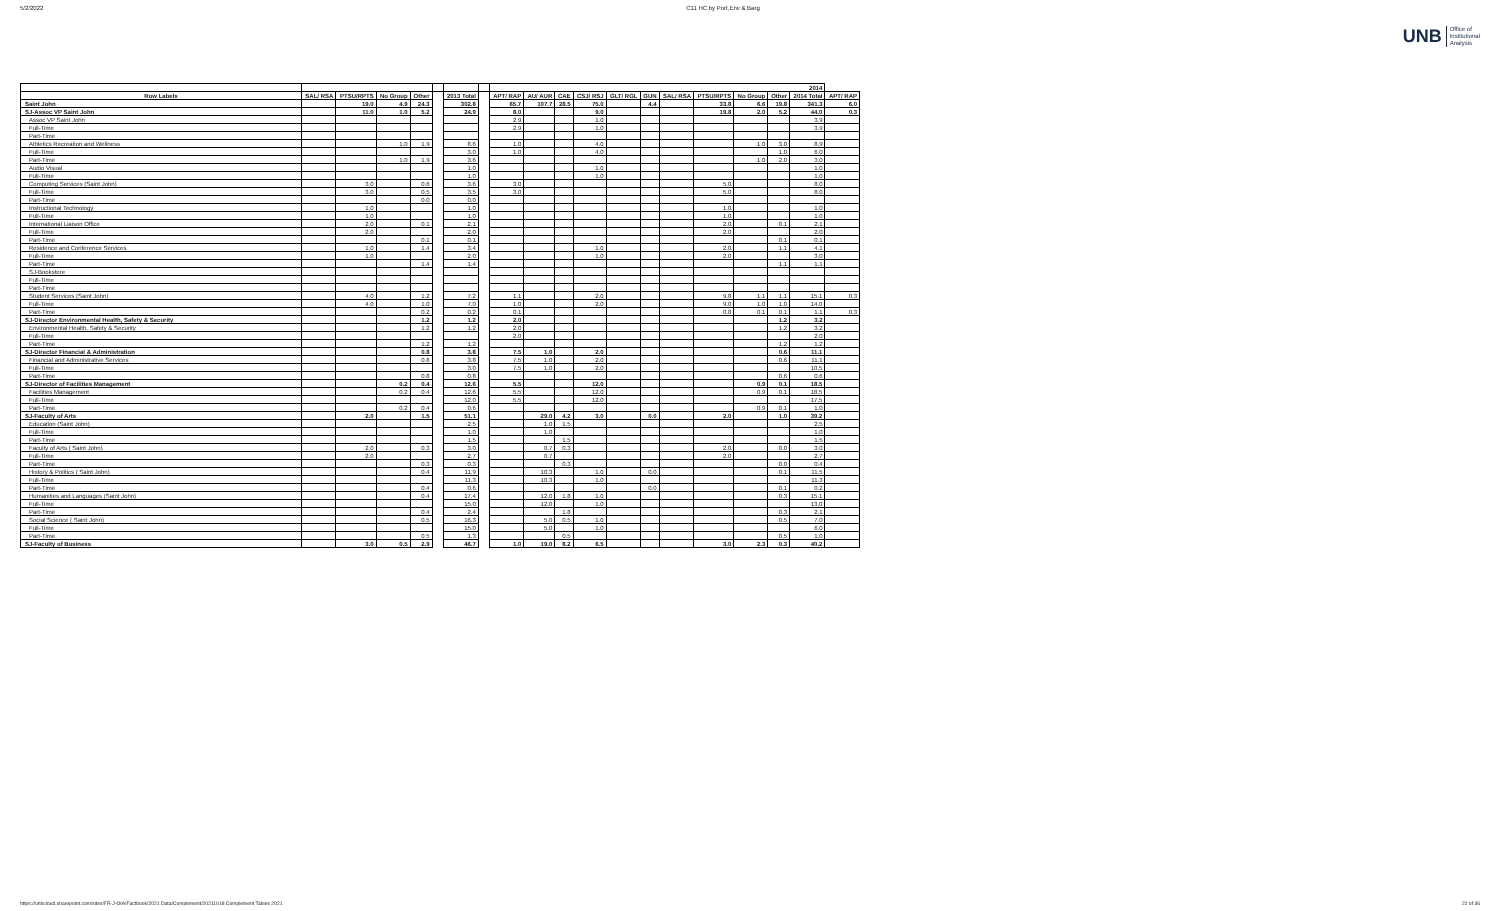5/2/2022 C11 HC by Port,Env & Barg
UNB Office of
Institutional
Analysis
| | | | | | | | | 2014 | | | | | | | | | | | |
| --- | --- | --- | --- | --- | --- | --- | --- | --- | --- | --- | --- | --- | --- | --- | --- | --- | --- | --- | --- |
| Row Labels | SAL/ RSA | PTSU/RPTS | No Group | Other | | 2013 Total | | APT/ RAP | AU/ AUR | CAE | CSJ/ RSJ | GLT/ RGL | GUN | SAL/ RSA | PTSU/RPTS | No Group | Other | 2014 Total | APT/ RAP |
| Saint John | | 19.0 | 4.9 | 24.3 | | 302.8 | | 65.7 | 107.7 | 28.5 | 75.0 | | 4.4 | | 33.8 | 6.6 | 19.8 | 341.3 | 6.0 |
| SJ-Assoc VP Saint John | | 11.0 | 1.0 | 5.2 | | 24.9 | | 8.0 | | | 9.0 | | | | 19.8 | 2.0 | 5.2 | 44.0 | 0.3 |
| Assoc VP Saint John | | | | | | | | 2.9 | | | 1.0 | | | | | | | 3.9 | |
| Full-Time | | | | | | | | 2.9 | | | 1.0 | | | | | | | 3.9 | |
| Part-Time | | | | | | | | | | | | | | | | | | | |
| Athletics Recreation and Wellness | | | 1.0 | 1.9 | | 8.6 | | 1.0 | | | 4.0 | | | | | 1.0 | 3.0 | 8.9 | |
| Full-Time | | | | | | 3.0 | | 1.0 | | | 4.0 | | | | | | 1.0 | 6.0 | |
| Part-Time | | | 1.0 | 1.9 | | 3.6 | | | | | | | | | | 1.0 | 2.0 | 3.0 | |
| Audio Visual | | | | | | 1.0 | | | | | 1.0 | | | | | | | 1.0 | |
| Full-Time | | | | | | 1.0 | | | | | 1.0 | | | | | | | 1.0 | |
| Computing Services (Saint John) | | 3.0 | | 0.6 | | 3.6 | | 3.0 | | | | | | | 5.0 | | | 8.0 | |
| Full-Time | | 3.0 | | 0.5 | | 3.5 | | 3.0 | | | | | | | 5.0 | | | 8.0 | |
| Part-Time | | | | 0.0 | | 0.0 | | | | | | | | | | | | | |
| Instructional Technology | | 1.0 | | | | 1.0 | | | | | | | | | 1.0 | | | 1.0 | |
| Full-Time | | 1.0 | | | | 1.0 | | | | | | | | | 1.0 | | | 1.0 | |
| International Liaison Office | | 2.0 | | 0.1 | | 2.1 | | | | | | | | | 2.0 | | 0.1 | 2.1 | |
| Full-Time | | 2.0 | | | | 2.0 | | | | | | | | | 2.0 | | | 2.0 | |
| Part-Time | | | | 0.1 | | 0.1 | | | | | | | | | | | 0.1 | 0.1 | |
| Residence and Conference Services | | 1.0 | | 1.4 | | 3.4 | | | | | 1.0 | | | | 2.0 | | 1.1 | 4.1 | |
| Full-Time | | 1.0 | | | | 2.0 | | | | | 1.0 | | | | 2.0 | | | 3.0 | |
| Part-Time | | | | 1.4 | | 1.4 | | | | | | | | | | | 1.1 | 1.1 | |
| SJ-Bookstore | | | | | | | | | | | | | | | | | | | |
| Full-Time | | | | | | | | | | | | | | | | | | | |
| Part-Time | | | | | | | | | | | | | | | | | | | |
| Student Services (Saint John) | | 4.0 | | 1.2 | | 7.2 | | 1.1 | | | 2.0 | | | | 9.8 | 1.1 | 1.1 | 15.1 | 0.3 |
| Full-Time | | 4.0 | | 1.0 | | 7.0 | | 1.0 | | | 2.0 | | | | 9.0 | 1.0 | 1.0 | 14.0 | |
| Part-Time | | | | 0.2 | | 0.2 | | 0.1 | | | | | | | 0.8 | 0.1 | 0.1 | 1.1 | 0.3 |
| SJ-Director Environmental Health, Safety & Security | | | | 1.2 | | 1.2 | | 2.0 | | | | | | | | | 1.2 | 3.2 | |
| Environmental Health, Safety & Security | | | | 1.2 | | 1.2 | | 2.0 | | | | | | | | | 1.2 | 3.2 | |
| Full-Time | | | | | | | | 2.0 | | | | | | | | | | 2.0 | |
| Part-Time | | | | 1.2 | | 1.2 | | | | | | | | | | | 1.2 | 1.2 | |
| SJ-Director Financial & Administration | | | | 0.8 | | 3.8 | | 7.5 | 1.0 | | 2.0 | | | | | | 0.6 | 11.1 | |
| Financial and Administrative Services | | | | 0.8 | | 3.8 | | 7.5 | 1.0 | | 2.0 | | | | | | 0.6 | 11.1 | |
| Full-Time | | | | | | 3.0 | | 7.5 | 1.0 | | 2.0 | | | | | | | 10.5 | |
| Part-Time | | | | 0.8 | | 0.8 | | | | | | | | | | | 0.6 | 0.6 | |
| SJ-Director of Facilities Management | | | 0.2 | 0.4 | | 12.6 | | 5.5 | | | 12.0 | | | | | 0.9 | 0.1 | 18.5 | |
| Facilities Management | | | 0.2 | 0.4 | | 12.6 | | 5.5 | | | 12.0 | | | | | 0.9 | 0.1 | 18.5 | |
| Full-Time | | | | | | 12.0 | | 5.5 | | | 12.0 | | | | | | | 17.5 | |
| Part-Time | | | 0.2 | 0.4 | | 0.6 | | | | | | | | | | 0.9 | 0.1 | 1.0 | |
| SJ-Faculty of Arts | | 2.0 | | 1.5 | | 51.1 | | | 29.0 | 4.2 | 3.0 | | 0.0 | | 2.0 | | 1.0 | 39.2 | |
| Education (Saint John) | | | | | | 2.5 | | | 1.0 | 1.5 | | | | | | | | 2.5 | |
| Full-Time | | | | | | 1.0 | | | 1.0 | | | | | | | | | 1.0 | |
| Part-Time | | | | | | 1.5 | | | | 1.5 | | | | | | | | 1.5 | |
| Faculty of Arts ( Saint John) | | 2.0 | | 0.3 | | 3.0 | | | 0.7 | 0.3 | | | | | 2.0 | | 0.0 | 3.0 | |
| Full-Time | | 2.0 | | | | 2.7 | | | 0.7 | | | | | | 2.0 | | | 2.7 | |
| Part-Time | | | | 0.3 | | 0.3 | | | | 0.3 | | | | | | | 0.0 | 0.4 | |
| History & Politics ( Saint John) | | | | 0.4 | | 11.9 | | | 10.3 | | 1.0 | | 0.0 | | | | 0.1 | 11.5 | |
| Full-Time | | | | | | 11.3 | | | 10.3 | | 1.0 | | | | | | | 11.3 | |
| Part-Time | | | | 0.4 | | 0.6 | | | | | | | 0.0 | | | | 0.1 | 0.2 | |
| Humanities and Languages (Saint John) | | | | 0.4 | | 17.4 | | | 12.0 | 1.8 | 1.0 | | | | | | 0.3 | 15.1 | |
| Full-Time | | | | | | 15.0 | | | 12.0 | | 1.0 | | | | | | | 13.0 | |
| Part-Time | | | | 0.4 | | 2.4 | | | | 1.8 | | | | | | | 0.3 | 2.1 | |
| Social Science ( Saint John) | | | | 0.5 | | 16.3 | | | 5.0 | 0.5 | 1.0 | | | | | | 0.5 | 7.0 | |
| Full-Time | | | | | | 15.0 | | | 5.0 | | 1.0 | | | | | | | 6.0 | |
| Part-Time | | | | 0.5 | | 1.3 | | | | 0.5 | | | | | | | 0.5 | 1.0 | |
| SJ-Faculty of Business | | 3.0 | 0.5 | 2.9 | | 46.7 | | 1.0 | 19.0 | 8.2 | 6.5 | | | | 3.0 | 2.3 | 0.3 | 40.2 | |
https://unbcloud.sharepoint.com/sites/FR-J-OIA/Factbook/2021 Data/Complement/20211018 Complement Tables 2021 22 of 36